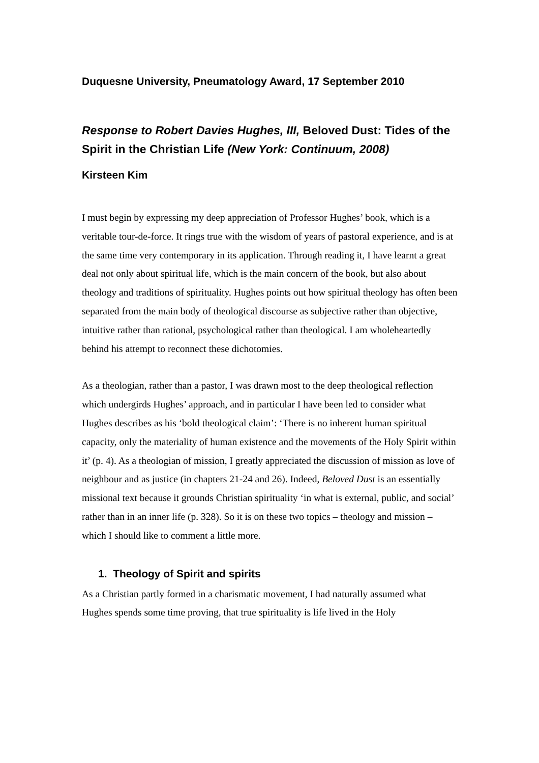Duquesne University, Pneumatology Award, 17 September 2010
Response to Robert Davies Hughes, III, Beloved Dust: Tides of the Spirit in the Christian Life (New York: Continuum, 2008)
Kirsteen Kim
I must begin by expressing my deep appreciation of Professor Hughes’ book, which is a veritable tour-de-force. It rings true with the wisdom of years of pastoral experience, and is at the same time very contemporary in its application. Through reading it, I have learnt a great deal not only about spiritual life, which is the main concern of the book, but also about theology and traditions of spirituality. Hughes points out how spiritual theology has often been separated from the main body of theological discourse as subjective rather than objective, intuitive rather than rational, psychological rather than theological. I am wholeheartedly behind his attempt to reconnect these dichotomies.
As a theologian, rather than a pastor, I was drawn most to the deep theological reflection which undergirds Hughes’ approach, and in particular I have been led to consider what Hughes describes as his ‘bold theological claim’: ‘There is no inherent human spiritual capacity, only the materiality of human existence and the movements of the Holy Spirit within it’ (p. 4). As a theologian of mission, I greatly appreciated the discussion of mission as love of neighbour and as justice (in chapters 21-24 and 26). Indeed, Beloved Dust is an essentially missional text because it grounds Christian spirituality ‘in what is external, public, and social’ rather than in an inner life (p. 328). So it is on these two topics – theology and mission – which I should like to comment a little more.
1. Theology of Spirit and spirits
As a Christian partly formed in a charismatic movement, I had naturally assumed what Hughes spends some time proving, that true spirituality is life lived in the Holy